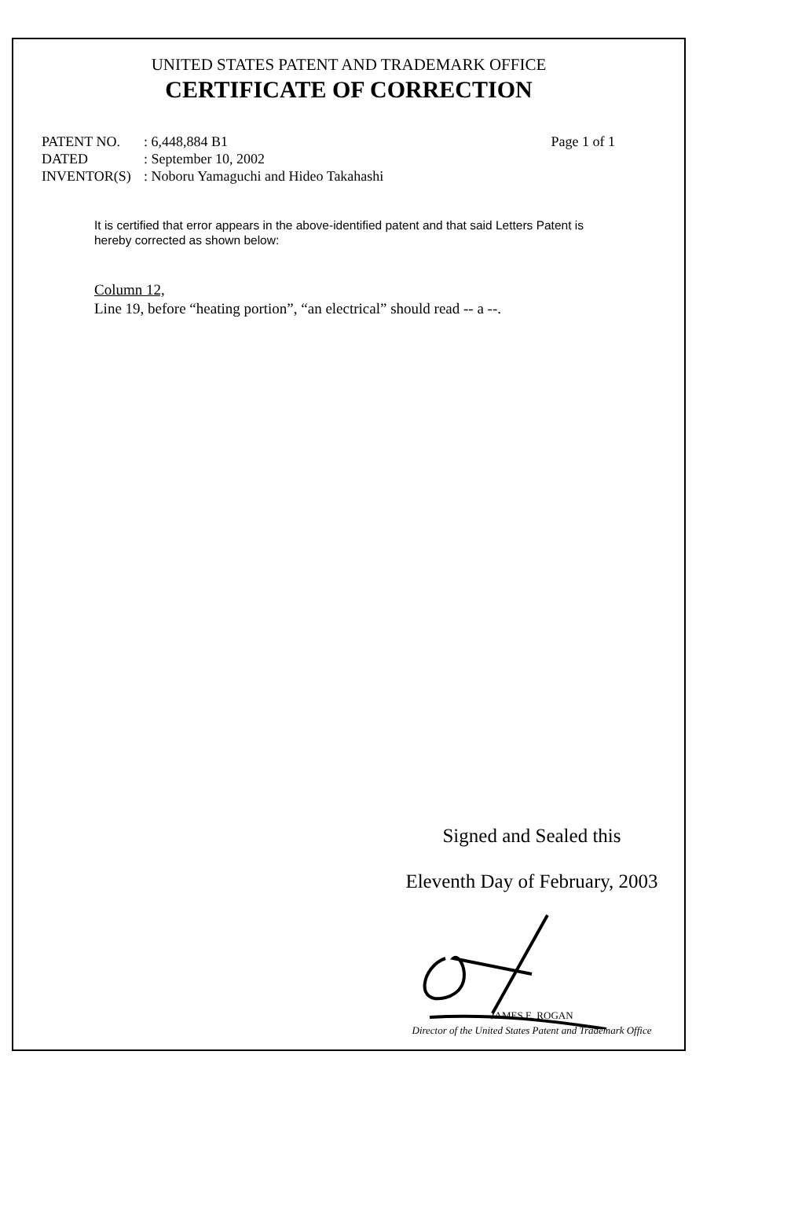UNITED STATES PATENT AND TRADEMARK OFFICE
CERTIFICATE OF CORRECTION
| PATENT NO. | : 6,448,884 B1 | Page 1 of 1 |
| DATED | : September 10, 2002 | |
| INVENTOR(S) | : Noboru Yamaguchi and Hideo Takahashi | |
It is certified that error appears in the above-identified patent and that said Letters Patent is hereby corrected as shown below:
Column 12,
Line 19, before “heating portion”, “an electrical” should read -- a --.
Signed and Sealed this
Eleventh Day of February, 2003
JAMES E. ROGAN
Director of the United States Patent and Trademark Office